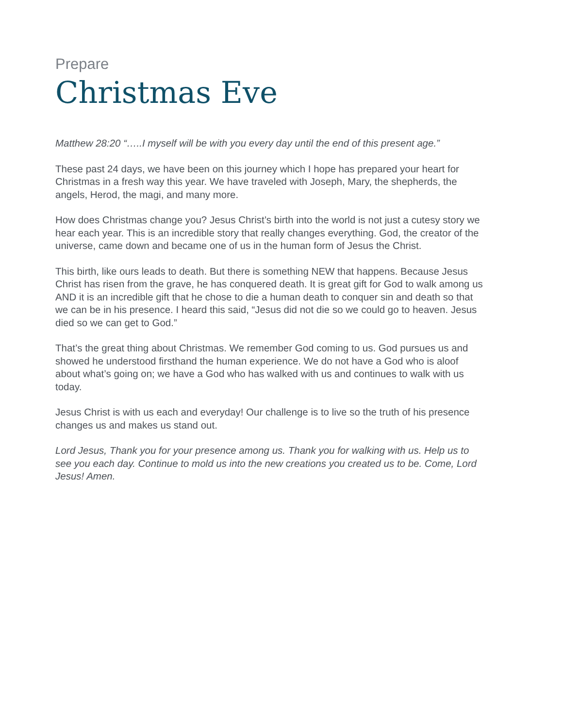Prepare
Christmas Eve
Matthew 28:20 “…..I myself will be with you every day until the end of this present age.”
These past 24 days, we have been on this journey which I hope has prepared your heart for Christmas in a fresh way this year. We have traveled with Joseph, Mary, the shepherds, the angels, Herod, the magi, and many more.
How does Christmas change you? Jesus Christ’s birth into the world is not just a cutesy story we hear each year. This is an incredible story that really changes everything. God, the creator of the universe, came down and became one of us in the human form of Jesus the Christ.
This birth, like ours leads to death. But there is something NEW that happens. Because Jesus Christ has risen from the grave, he has conquered death. It is great gift for God to walk among us AND it is an incredible gift that he chose to die a human death to conquer sin and death so that we can be in his presence. I heard this said, “Jesus did not die so we could go to heaven. Jesus died so we can get to God.”
That’s the great thing about Christmas. We remember God coming to us. God pursues us and showed he understood firsthand the human experience. We do not have a God who is aloof about what’s going on; we have a God who has walked with us and continues to walk with us today.
Jesus Christ is with us each and everyday! Our challenge is to live so the truth of his presence changes us and makes us stand out.
Lord Jesus, Thank you for your presence among us. Thank you for walking with us. Help us to see you each day. Continue to mold us into the new creations you created us to be. Come, Lord Jesus! Amen.